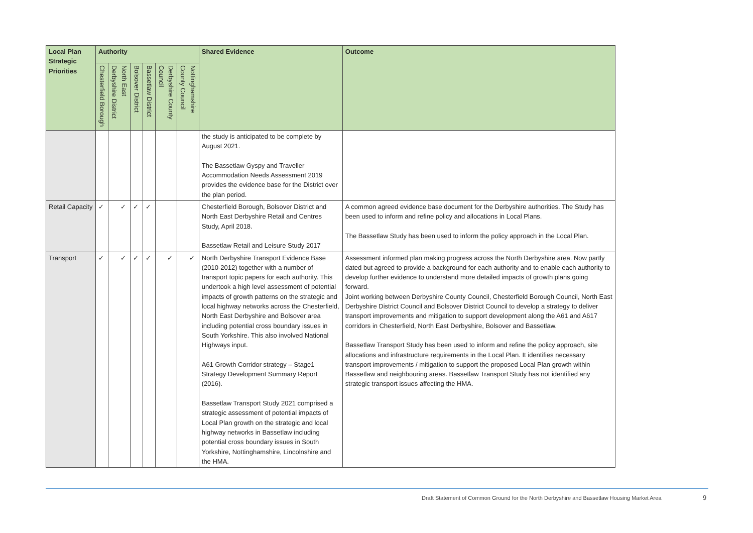| Local Plan Strategic Priorities | Authority | | | | | | Shared Evidence | Outcome |
| --- | --- | --- | --- | --- | --- | --- | --- | --- |
| | Chesterfield Borough | North East Derbyshire District | Bolsover District | Bassetlaw District | Derbyshire County Council | Nottinghamshire County Council | | |
| | | | | | | | the study is anticipated to be complete by August 2021. The Bassetlaw Gyspy and Traveller Accommodation Needs Assessment 2019 provides the evidence base for the District over the plan period. | |
| Retail Capacity | ✓ | ✓ | ✓ | ✓ | | | Chesterfield Borough, Bolsover District and North East Derbyshire Retail and Centres Study, April 2018. Bassetlaw Retail and Leisure Study 2017 | A common agreed evidence base document for the Derbyshire authorities. The Study has been used to inform and refine policy and allocations in Local Plans. The Bassetlaw Study has been used to inform the policy approach in the Local Plan. |
| Transport | ✓ | ✓ | ✓ | ✓ | ✓ | ✓ | North Derbyshire Transport Evidence Base (2010-2012) together with a number of transport topic papers for each authority. This undertook a high level assessment of potential impacts of growth patterns on the strategic and local highway networks across the Chesterfield, North East Derbyshire and Bolsover area including potential cross boundary issues in South Yorkshire. This also involved National Highways input. A61 Growth Corridor strategy – Stage1 Strategy Development Summary Report (2016). Bassetlaw Transport Study 2021 comprised a strategic assessment of potential impacts of Local Plan growth on the strategic and local highway networks in Bassetlaw including potential cross boundary issues in South Yorkshire, Nottinghamshire, Lincolnshire and the HMA. | Assessment informed plan making progress across the North Derbyshire area. Now partly dated but agreed to provide a background for each authority and to enable each authority to develop further evidence to understand more detailed impacts of growth plans going forward. Joint working between Derbyshire County Council, Chesterfield Borough Council, North East Derbyshire District Council and Bolsover District Council to develop a strategy to deliver transport improvements and mitigation to support development along the A61 and A617 corridors in Chesterfield, North East Derbyshire, Bolsover and Bassetlaw. Bassetlaw Transport Study has been used to inform and refine the policy approach, site allocations and infrastructure requirements in the Local Plan. It identifies necessary transport improvements / mitigation to support the proposed Local Plan growth within Bassetlaw and neighbouring areas. Bassetlaw Transport Study has not identified any strategic transport issues affecting the HMA. |
Draft Statement of Common Ground for the North Derbyshire and Bassetlaw Housing Market Area
9